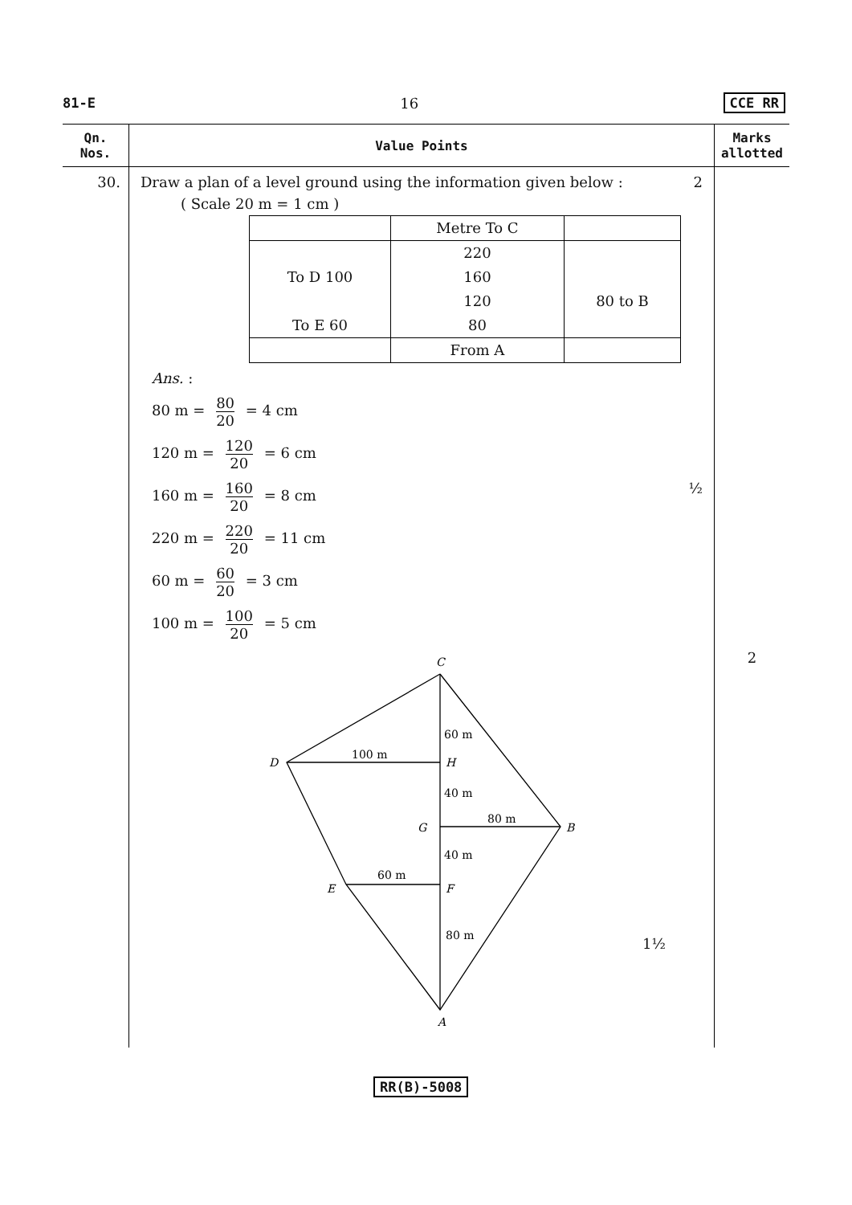81-E 16 CCE RR
| Qn. Nos. | Value Points | Marks allotted |
| --- | --- | --- |
| 30. | Draw a plan of a level ground using the information given below : 2 ( Scale 20 m = 1 cm ) / / Metre To C / / / / 220 / / / To D 100 / 160 / / / / 120 / 80 to B / / To E 60 / 80 / / / / From A / / Ans. : 80 m = 80 20 = 4 cm 120 m = 120 20 = 6 cm 160 m = 160 20 = 8 cm ½ 220 m = 220 20 = 11 cm 60 m = 60 20 = 3 cm 100 m = 100 20 = 5 cm C D H G B E F A 100 m 60 m 40 m 80 m 40 m 60 m 80 m 1½ | 2 |
RR(B)-5008